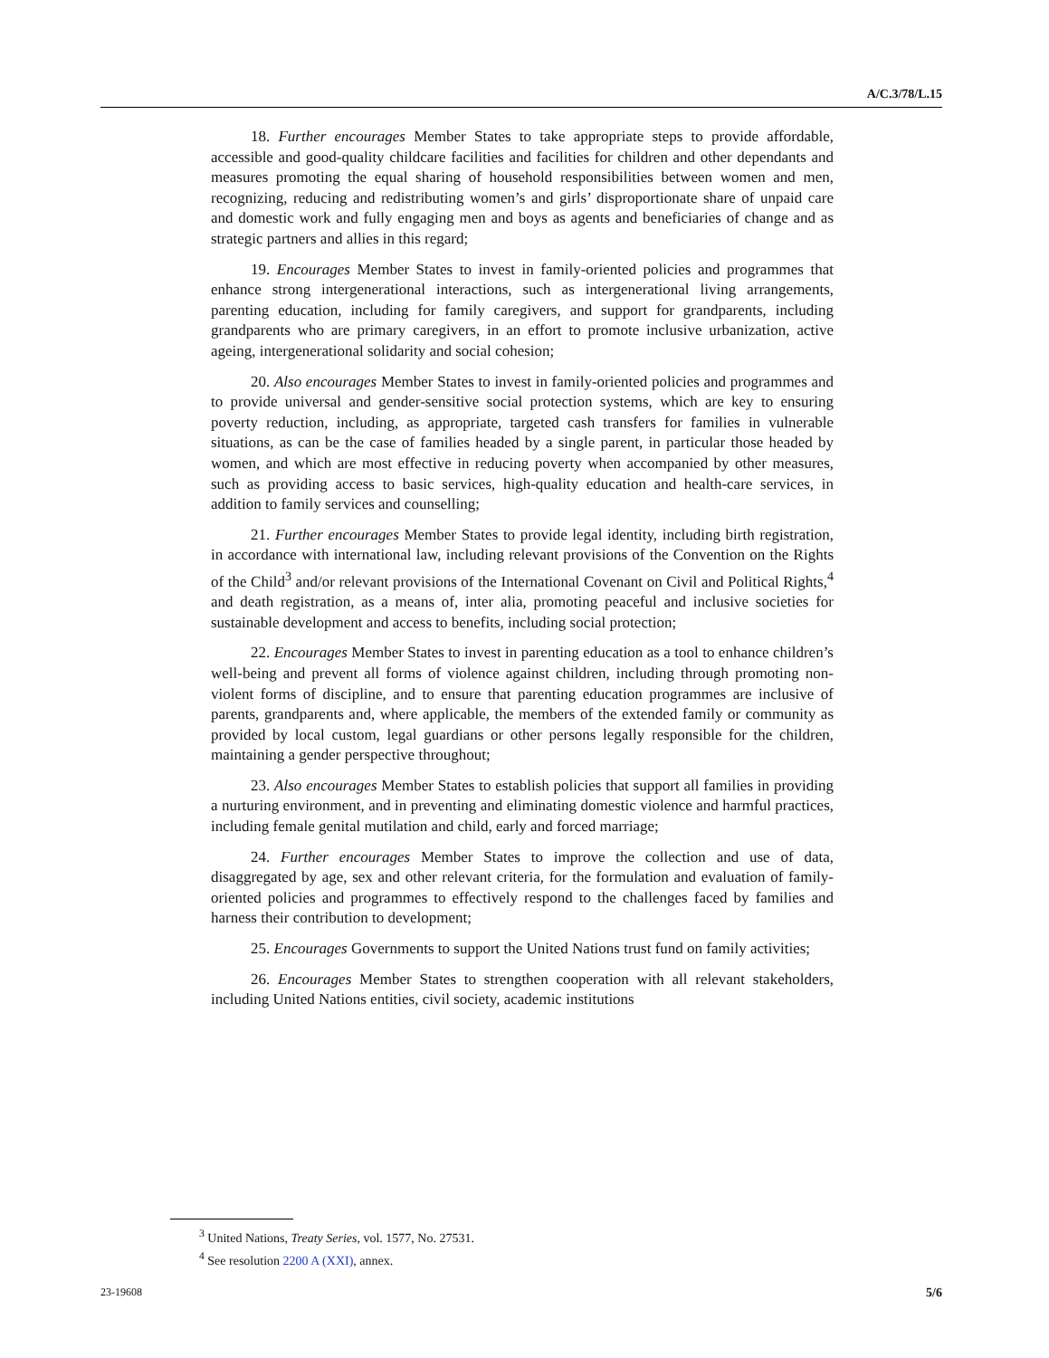A/C.3/78/L.15
18. Further encourages Member States to take appropriate steps to provide affordable, accessible and good-quality childcare facilities and facilities for children and other dependants and measures promoting the equal sharing of household responsibilities between women and men, recognizing, reducing and redistributing women’s and girls’ disproportionate share of unpaid care and domestic work and fully engaging men and boys as agents and beneficiaries of change and as strategic partners and allies in this regard;
19. Encourages Member States to invest in family-oriented policies and programmes that enhance strong intergenerational interactions, such as intergenerational living arrangements, parenting education, including for family caregivers, and support for grandparents, including grandparents who are primary caregivers, in an effort to promote inclusive urbanization, active ageing, intergenerational solidarity and social cohesion;
20. Also encourages Member States to invest in family-oriented policies and programmes and to provide universal and gender-sensitive social protection systems, which are key to ensuring poverty reduction, including, as appropriate, targeted cash transfers for families in vulnerable situations, as can be the case of families headed by a single parent, in particular those headed by women, and which are most effective in reducing poverty when accompanied by other measures, such as providing access to basic services, high-quality education and health-care services, in addition to family services and counselling;
21. Further encourages Member States to provide legal identity, including birth registration, in accordance with international law, including relevant provisions of the Convention on the Rights of the Child<sup>3</sup> and/or relevant provisions of the International Covenant on Civil and Political Rights,<sup>4</sup> and death registration, as a means of, inter alia, promoting peaceful and inclusive societies for sustainable development and access to benefits, including social protection;
22. Encourages Member States to invest in parenting education as a tool to enhance children’s well-being and prevent all forms of violence against children, including through promoting non-violent forms of discipline, and to ensure that parenting education programmes are inclusive of parents, grandparents and, where applicable, the members of the extended family or community as provided by local custom, legal guardians or other persons legally responsible for the children, maintaining a gender perspective throughout;
23. Also encourages Member States to establish policies that support all families in providing a nurturing environment, and in preventing and eliminating domestic violence and harmful practices, including female genital mutilation and child, early and forced marriage;
24. Further encourages Member States to improve the collection and use of data, disaggregated by age, sex and other relevant criteria, for the formulation and evaluation of family-oriented policies and programmes to effectively respond to the challenges faced by families and harness their contribution to development;
25. Encourages Governments to support the United Nations trust fund on family activities;
26. Encourages Member States to strengthen cooperation with all relevant stakeholders, including United Nations entities, civil society, academic institutions
<sup>3</sup> United Nations, Treaty Series, vol. 1577, No. 27531.
<sup>4</sup> See resolution 2200 A (XXI), annex.
23-19608 5/6